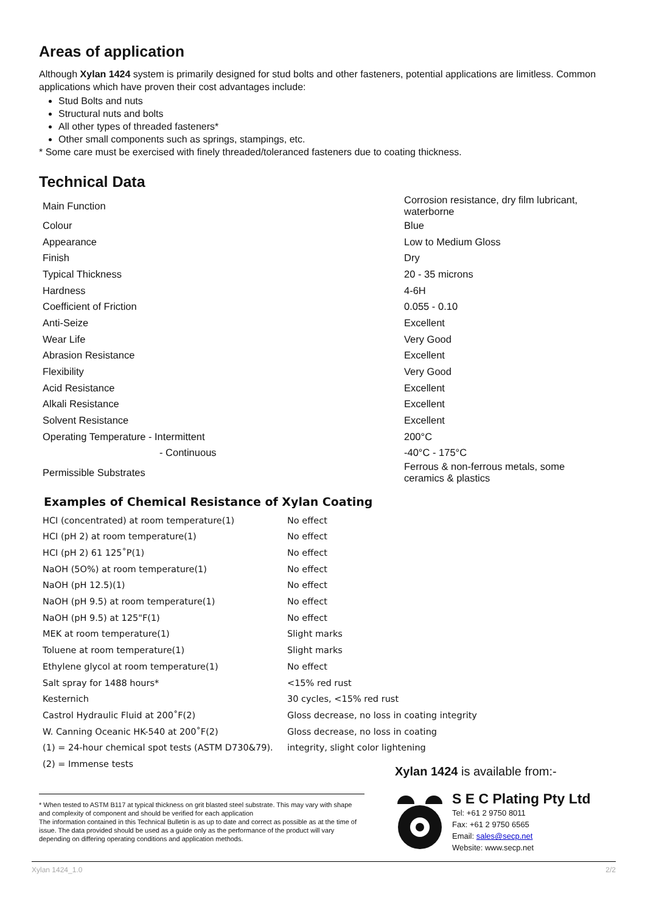Areas of application
Although Xylan 1424 system is primarily designed for stud bolts and other fasteners, potential applications are limitless. Common applications which have proven their cost advantages include:
Stud Bolts and nuts
Structural nuts and bolts
All other types of threaded fasteners*
Other small components such as springs, stampings, etc.
* Some care must be exercised with finely threaded/toleranced fasteners due to coating thickness.
Technical Data
| Main Function | Corrosion resistance, dry film lubricant, waterborne |
| Colour | Blue |
| Appearance | Low to Medium Gloss |
| Finish | Dry |
| Typical Thickness | 20 - 35 microns |
| Hardness | 4-6H |
| Coefficient of Friction | 0.055 - 0.10 |
| Anti-Seize | Excellent |
| Wear Life | Very Good |
| Abrasion Resistance | Excellent |
| Flexibility | Very Good |
| Acid Resistance | Excellent |
| Alkali Resistance | Excellent |
| Solvent Resistance | Excellent |
| Operating Temperature - Intermittent | 200°C |
| - Continuous | -40°C - 175°C |
| Permissible Substrates | Ferrous & non-ferrous metals, some ceramics & plastics |
Examples of Chemical Resistance of Xylan Coating
| HCI (concentrated) at room temperature(1) | No effect |
| HCI (pH 2) at room temperature(1) | No effect |
| HCI (pH 2) 61 125˚P(1) | No effect |
| NaOH (5O%) at room temperature(1) | No effect |
| NaOH (pH 12.5)(1) | No effect |
| NaOH (pH 9.5) at room temperature(1) | No effect |
| NaOH (pH 9.5) at 125"F(1) | No effect |
| MEK at room temperature(1) | Slight marks |
| Toluene at room temperature(1) | Slight marks |
| Ethylene glycol at room temperature(1) | No effect |
| Salt spray for 1488 hours* | <15% red rust |
| Kesternich | 30 cycles, <15% red rust |
| Castrol Hydraulic Fluid at 200˚F(2) | Gloss decrease, no loss in coating integrity |
| W. Canning Oceanic HK-540 at 200˚F(2) | Gloss decrease, no loss in coating |
| (1) = 24-hour chemical spot tests (ASTM D730&79). | integrity, slight color lightening |
| (2) = Immense tests | |
* When tested to ASTM B117 at typical thickness on grit blasted steel substrate. This may vary with shape and complexity of component and should be verified for each application
The information contained in this Technical Bulletin is as up to date and correct as possible as at the time of issue. The data provided should be used as a guide only as the performance of the product will vary depending on differing operating conditions and application methods.
Xylan 1424 is available from:-
S E C Plating Pty Ltd
Tel: +61 2 9750 8011
Fax: +61 2 9750 6565
Email: sales@secp.net
Website: www.secp.net
Xylan 1424_1.0 2/2